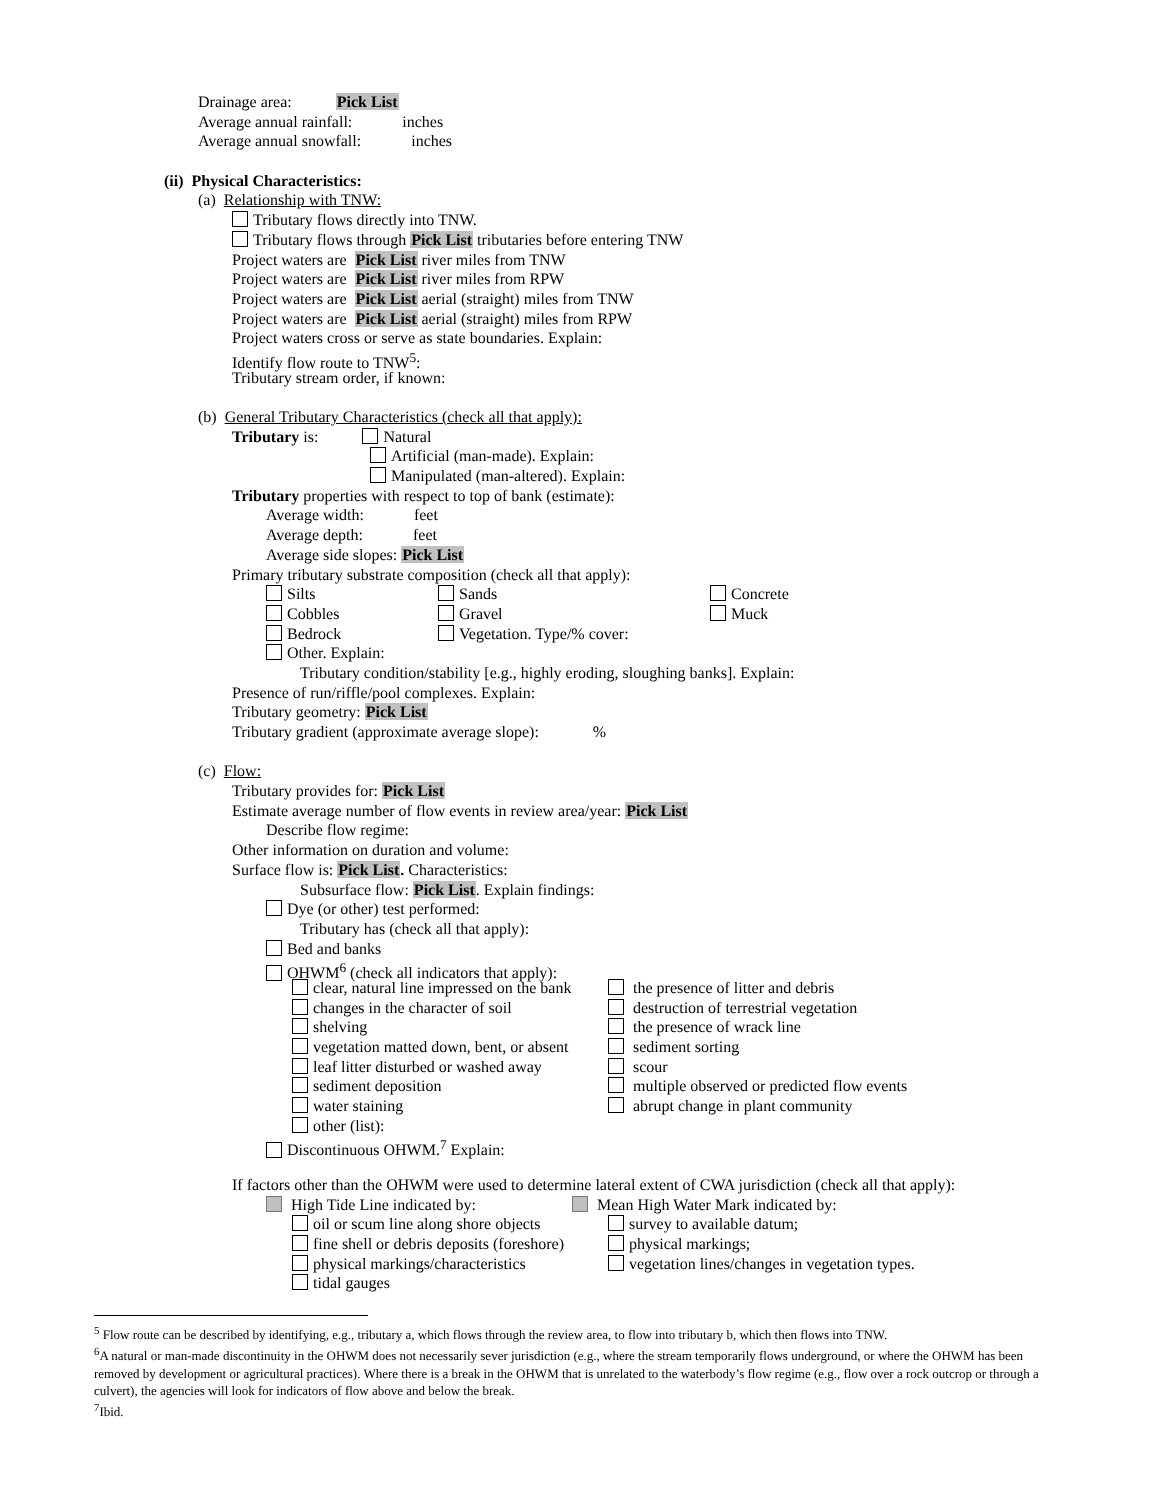Drainage area: Pick List
Average annual rainfall: inches
Average annual snowfall: inches
(ii) Physical Characteristics:
(a) Relationship with TNW:
Tributary flows directly into TNW.
Tributary flows through Pick List tributaries before entering TNW
Project waters are Pick List river miles from TNW
Project waters are Pick List river miles from RPW
Project waters are Pick List aerial (straight) miles from TNW
Project waters are Pick List aerial (straight) miles from RPW
Project waters cross or serve as state boundaries. Explain:
Identify flow route to TNW<sup>5</sup>:
Tributary stream order, if known:
(b) General Tributary Characteristics (check all that apply):
Tributary is: Natural
Artificial (man-made). Explain:
Manipulated (man-altered). Explain:
Tributary properties with respect to top of bank (estimate):
Average width: feet
Average depth: feet
Average side slopes: Pick List
Primary tributary substrate composition (check all that apply):
Silts Sands Concrete
Cobbles Gravel Muck
Bedrock Vegetation. Type/% cover:
Other. Explain:
Tributary condition/stability [e.g., highly eroding, sloughing banks]. Explain:
Presence of run/riffle/pool complexes. Explain:
Tributary geometry: Pick List
Tributary gradient (approximate average slope): %
(c) Flow:
Tributary provides for: Pick List
Estimate average number of flow events in review area/year: Pick List
Describe flow regime:
Other information on duration and volume:
Surface flow is: Pick List. Characteristics:
Subsurface flow: Pick List. Explain findings:
Dye (or other) test performed:
Tributary has (check all that apply):
Bed and banks
OHWM<sup>6</sup> (check all indicators that apply):
clear, natural line impressed on the bank the presence of litter and debris
changes in the character of soil destruction of terrestrial vegetation
shelving the presence of wrack line
vegetation matted down, bent, or absent sediment sorting
leaf litter disturbed or washed away scour
sediment deposition multiple observed or predicted flow events
water staining abrupt change in plant community
other (list):
Discontinuous OHWM.<sup>7</sup> Explain:
If factors other than the OHWM were used to determine lateral extent of CWA jurisdiction (check all that apply):
High Tide Line indicated by: Mean High Water Mark indicated by:
oil or scum line along shore objects survey to available datum;
fine shell or debris deposits (foreshore) physical markings;
physical markings/characteristics vegetation lines/changes in vegetation types.
tidal gauges
<sup>5</sup> Flow route can be described by identifying, e.g., tributary a, which flows through the review area, to flow into tributary b, which then flows into TNW.
<sup>6</sup> A natural or man-made discontinuity in the OHWM does not necessarily sever jurisdiction (e.g., where the stream temporarily flows underground, or where the OHWM has been removed by development or agricultural practices). Where there is a break in the OHWM that is unrelated to the waterbody’s flow regime (e.g., flow over a rock outcrop or through a culvert), the agencies will look for indicators of flow above and below the break.
<sup>7</sup> Ibid.